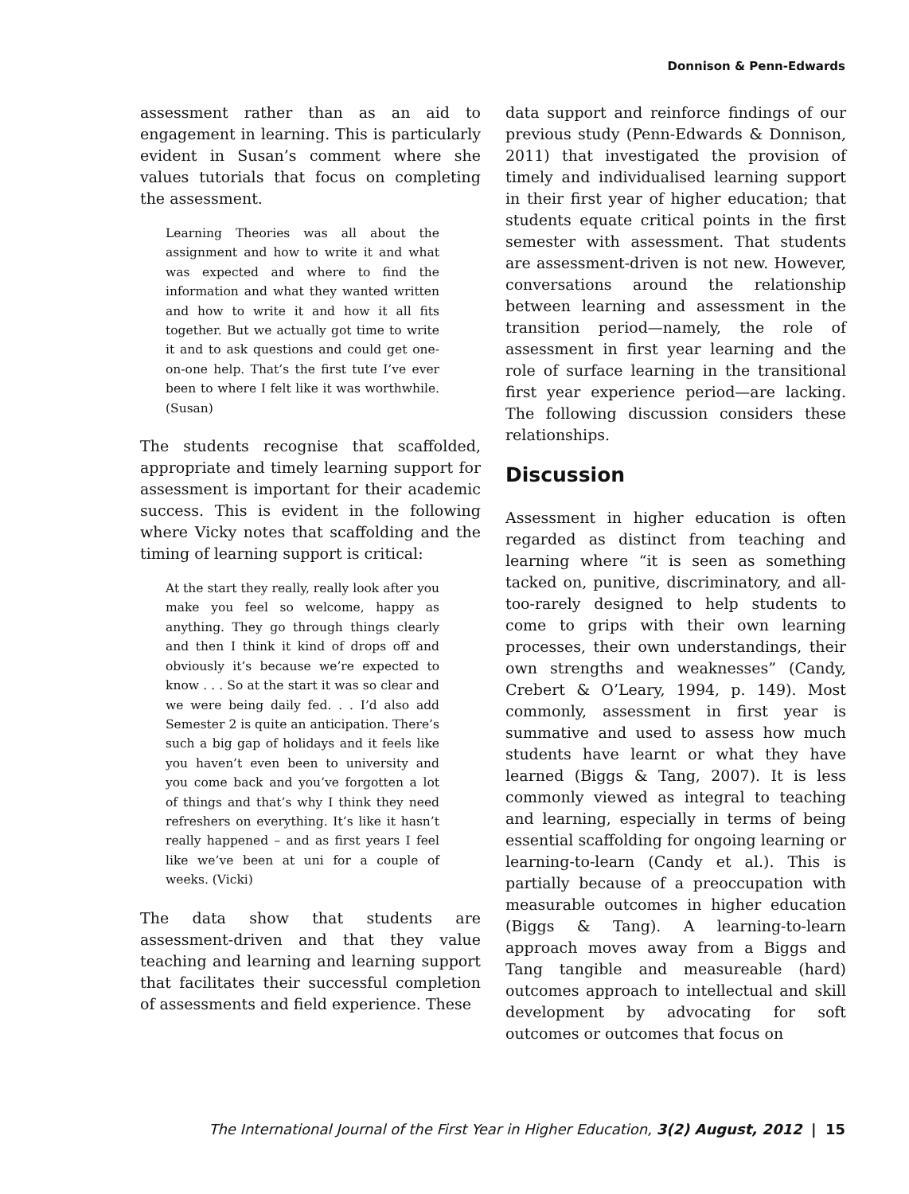Donnison & Penn-Edwards
assessment rather than as an aid to engagement in learning. This is particularly evident in Susan’s comment where she values tutorials that focus on completing the assessment.
Learning Theories was all about the assignment and how to write it and what was expected and where to find the information and what they wanted written and how to write it and how it all fits together. But we actually got time to write it and to ask questions and could get one-on-one help. That’s the first tute I’ve ever been to where I felt like it was worthwhile. (Susan)
The students recognise that scaffolded, appropriate and timely learning support for assessment is important for their academic success. This is evident in the following where Vicky notes that scaffolding and the timing of learning support is critical:
At the start they really, really look after you make you feel so welcome, happy as anything. They go through things clearly and then I think it kind of drops off and obviously it’s because we’re expected to know . . . So at the start it was so clear and we were being daily fed. . . I’d also add Semester 2 is quite an anticipation. There’s such a big gap of holidays and it feels like you haven’t even been to university and you come back and you’ve forgotten a lot of things and that’s why I think they need refreshers on everything. It’s like it hasn’t really happened – and as first years I feel like we’ve been at uni for a couple of weeks. (Vicki)
The data show that students are assessment-driven and that they value teaching and learning and learning support that facilitates their successful completion of assessments and field experience. These
data support and reinforce findings of our previous study (Penn-Edwards & Donnison, 2011) that investigated the provision of timely and individualised learning support in their first year of higher education; that students equate critical points in the first semester with assessment. That students are assessment-driven is not new. However, conversations around the relationship between learning and assessment in the transition period—namely, the role of assessment in first year learning and the role of surface learning in the transitional first year experience period—are lacking. The following discussion considers these relationships.
Discussion
Assessment in higher education is often regarded as distinct from teaching and learning where “it is seen as something tacked on, punitive, discriminatory, and all-too-rarely designed to help students to come to grips with their own learning processes, their own understandings, their own strengths and weaknesses” (Candy, Crebert & O’Leary, 1994, p. 149). Most commonly, assessment in first year is summative and used to assess how much students have learnt or what they have learned (Biggs & Tang, 2007). It is less commonly viewed as integral to teaching and learning, especially in terms of being essential scaffolding for ongoing learning or learning-to-learn (Candy et al.). This is partially because of a preoccupation with measurable outcomes in higher education (Biggs & Tang). A learning-to-learn approach moves away from a Biggs and Tang tangible and measureable (hard) outcomes approach to intellectual and skill development by advocating for soft outcomes or outcomes that focus on
The International Journal of the First Year in Higher Education, 3(2) August, 2012 | 15